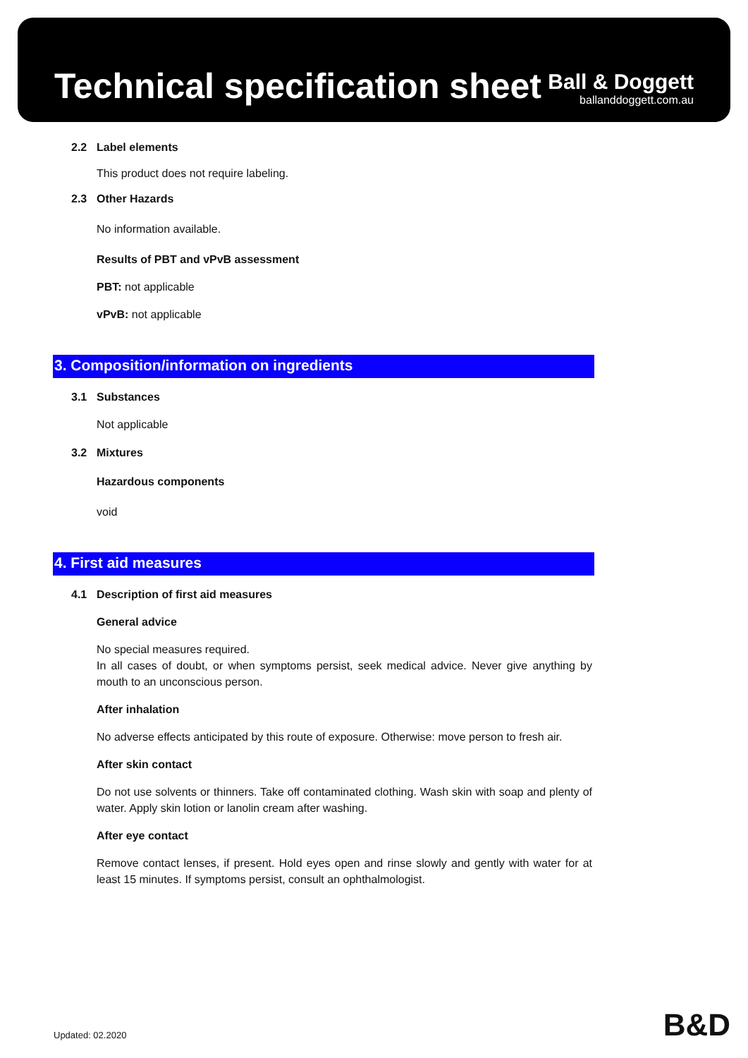Technical specification sheet
Ball & Doggett
ballanddoggett.com.au
2.2 Label elements
This product does not require labeling.
2.3 Other Hazards
No information available.
Results of PBT and vPvB assessment
PBT: not applicable
vPvB: not applicable
3. Composition/information on ingredients
3.1 Substances
Not applicable
3.2 Mixtures
Hazardous components
void
4. First aid measures
4.1 Description of first aid measures
General advice
No special measures required.
In all cases of doubt, or when symptoms persist, seek medical advice. Never give anything by mouth to an unconscious person.
After inhalation
No adverse effects anticipated by this route of exposure. Otherwise: move person to fresh air.
After skin contact
Do not use solvents or thinners. Take off contaminated clothing. Wash skin with soap and plenty of water. Apply skin lotion or lanolin cream after washing.
After eye contact
Remove contact lenses, if present. Hold eyes open and rinse slowly and gently with water for at least 15 minutes. If symptoms persist, consult an ophthalmologist.
Updated: 02.2020 B&D